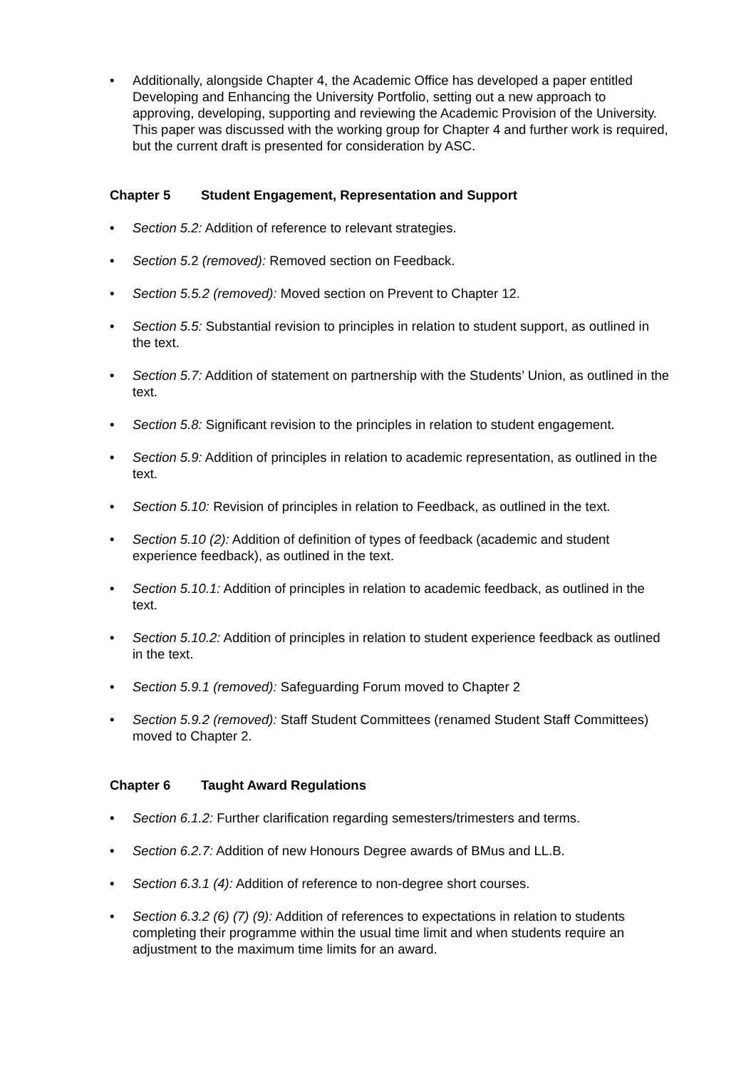• Additionally, alongside Chapter 4, the Academic Office has developed a paper entitled Developing and Enhancing the University Portfolio, setting out a new approach to approving, developing, supporting and reviewing the Academic Provision of the University. This paper was discussed with the working group for Chapter 4 and further work is required, but the current draft is presented for consideration by ASC.
Chapter 5 Student Engagement, Representation and Support
• Section 5.2: Addition of reference to relevant strategies.
• Section 5. 2 (removed): Removed section on Feedback.
• Section 5.5.2 (removed): Moved section on Prevent to Chapter 12.
• Section 5.5: Substantial revision to principles in relation to student support, as outlined in the text.
• Section 5.7: Addition of statement on partnership with the Students’ Union, as outlined in the text.
• Section 5.8: Significant revision to the principles in relation to student engagement.
• Section 5.9: Addition of principles in relation to academic representation, as outlined in the text.
• Section 5.10: Revision of principles in relation to Feedback, as outlined in the text.
• Section 5.10 (2): Addition of definition of types of feedback (academic and student experience feedback), as outlined in the text.
• Section 5.10.1: Addition of principles in relation to academic feedback, as outlined in the text.
• Section 5.10.2: Addition of principles in relation to student experience feedback as outlined in the text.
• Section 5.9.1 (removed): Safeguarding Forum moved to Chapter 2
• Section 5.9.2 (removed): Staff Student Committees (renamed Student Staff Committees) moved to Chapter 2.
Chapter 6 Taught Award Regulations
• Section 6.1.2: Further clarification regarding semesters/trimesters and terms.
• Section 6.2.7: Addition of new Honours Degree awards of BMus and LL.B.
• Section 6.3.1 (4): Addition of reference to non-degree short courses.
• Section 6.3.2 (6) (7) (9): Addition of references to expectations in relation to students completing their programme within the usual time limit and when students require an adjustment to the maximum time limits for an award.